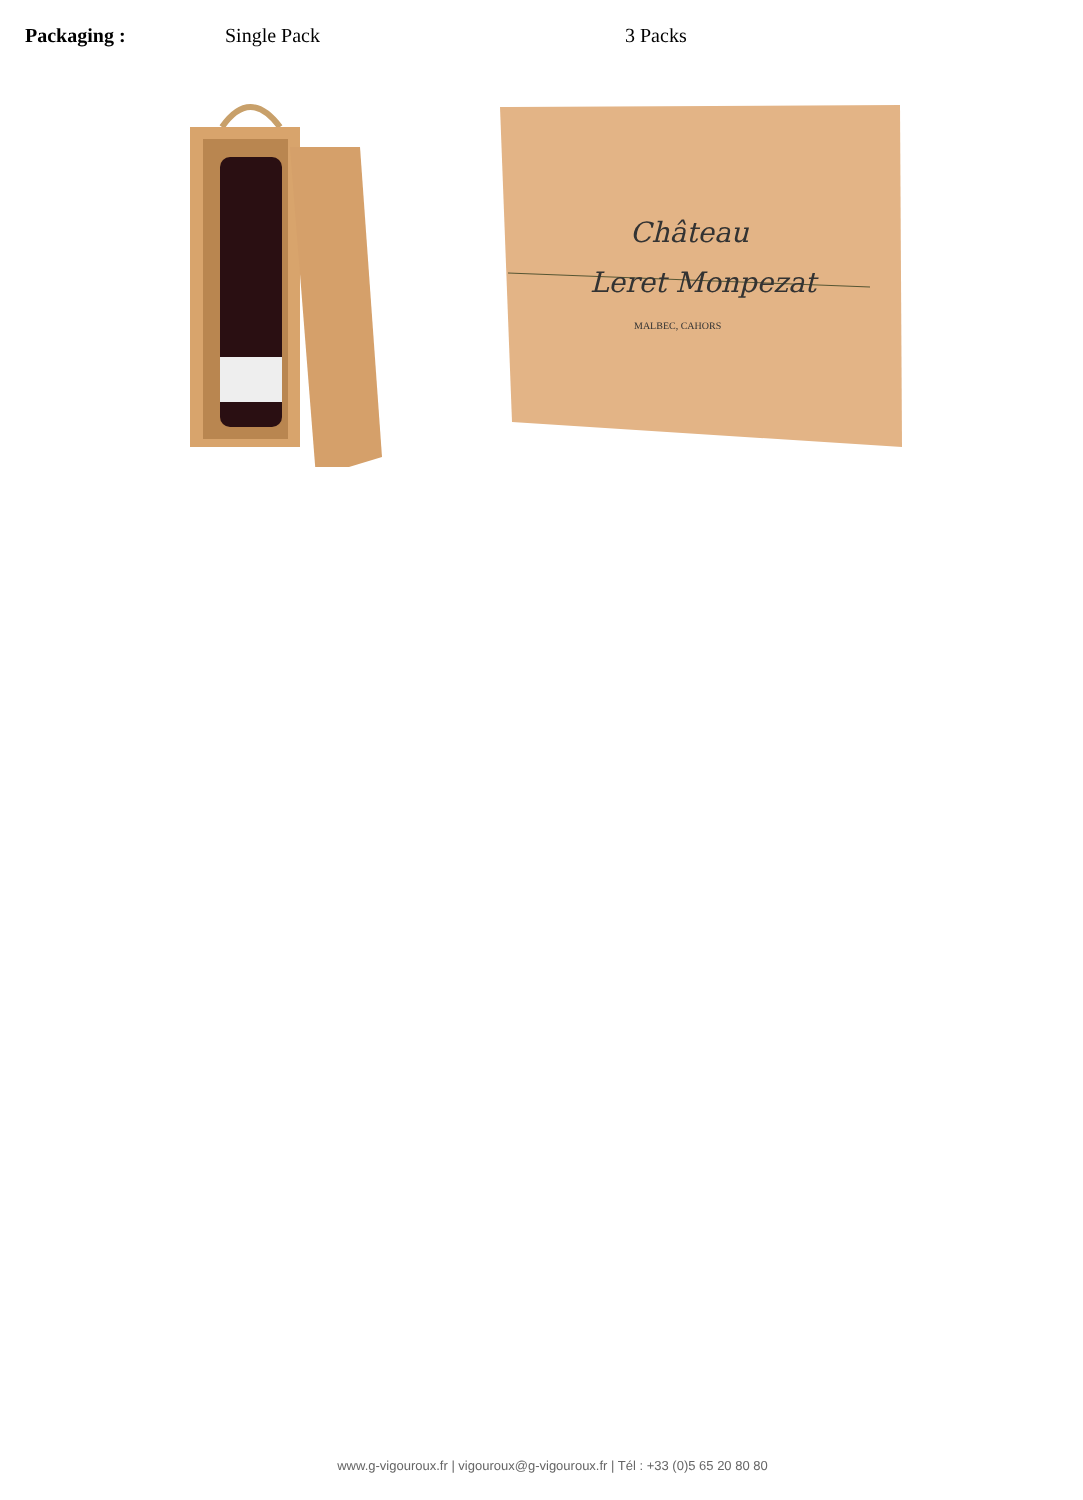Packaging : Single Pack 3 Packs
Château
Leret Monpezat
MALBEC, CAHORS
www.g-vigouroux.fr | vigouroux@g-vigouroux.fr | Tél : +33 (0)5 65 20 80 80